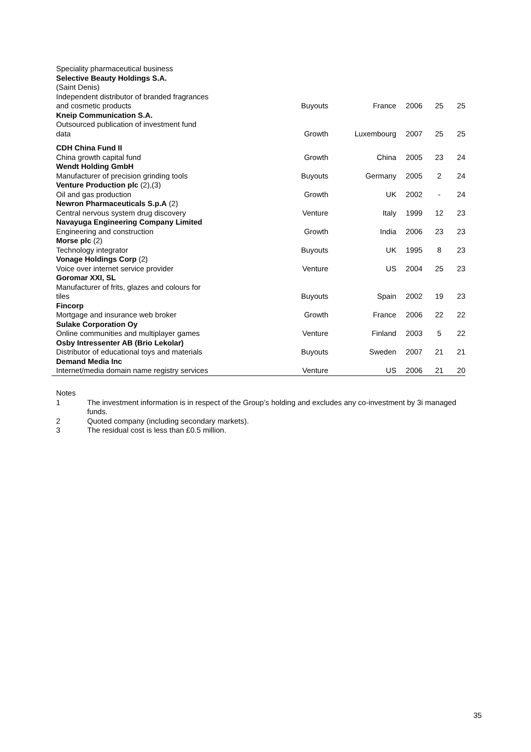| Speciality pharmaceutical business | | | | | |
| Selective Beauty Holdings S.A. | | | | | |
| (Saint Denis) | | | | | |
| Independent distributor of branded fragrances | | | | | |
| and cosmetic products | Buyouts | France | 2006 | 25 | 25 |
| Kneip Communication S.A. | | | | | |
| Outsourced publication of investment fund | | | | | |
| data | Growth | Luxembourg | 2007 | 25 | 25 |
| CDH China Fund II | | | | | |
| China growth capital fund | Growth | China | 2005 | 23 | 24 |
| Wendt Holding GmbH | | | | | |
| Manufacturer of precision grinding tools | Buyouts | Germany | 2005 | 2 | 24 |
| Venture Production plc (2),(3) | | | | | |
| Oil and gas production | Growth | UK | 2002 | - | 24 |
| Newron Pharmaceuticals S.p.A (2) | | | | | |
| Central nervous system drug discovery | Venture | Italy | 1999 | 12 | 23 |
| Navayuga Engineering Company Limited | | | | | |
| Engineering and construction | Growth | India | 2006 | 23 | 23 |
| Morse plc (2) | | | | | |
| Technology integrator | Buyouts | UK | 1995 | 8 | 23 |
| Vonage Holdings Corp (2) | | | | | |
| Voice over internet service provider | Venture | US | 2004 | 25 | 23 |
| Goromar XXI, SL | | | | | |
| Manufacturer of frits, glazes and colours for | | | | | |
| tiles | Buyouts | Spain | 2002 | 19 | 23 |
| Fincorp | | | | | |
| Mortgage and insurance web broker | Growth | France | 2006 | 22 | 22 |
| Sulake Corporation Oy | | | | | |
| Online communities and multiplayer games | Venture | Finland | 2003 | 5 | 22 |
| Osby Intressenter AB (Brio Lekolar) | | | | | |
| Distributor of educational toys and materials | Buyouts | Sweden | 2007 | 21 | 21 |
| Demand Media Inc | | | | | |
| Internet/media domain name registry services | Venture | US | 2006 | 21 | 20 |
Notes
1 The investment information is in respect of the Group’s holding and excludes any co-investment by 3i managed funds.
2 Quoted company (including secondary markets).
3 The residual cost is less than £0.5 million.
35